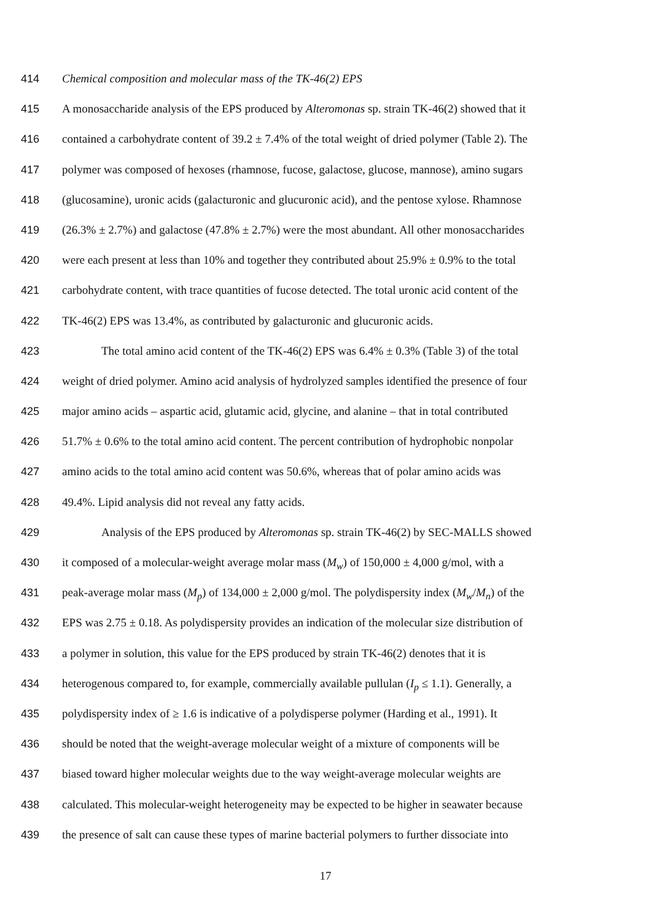414 Chemical composition and molecular mass of the TK-46(2) EPS
415 A monosaccharide analysis of the EPS produced by Alteromonas sp. strain TK-46(2) showed that it
416 contained a carbohydrate content of 39.2 ± 7.4% of the total weight of dried polymer (Table 2). The
417 polymer was composed of hexoses (rhamnose, fucose, galactose, glucose, mannose), amino sugars
418 (glucosamine), uronic acids (galacturonic and glucuronic acid), and the pentose xylose. Rhamnose
419 (26.3% ± 2.7%) and galactose (47.8% ± 2.7%) were the most abundant. All other monosaccharides
420 were each present at less than 10% and together they contributed about 25.9% ± 0.9% to the total
421 carbohydrate content, with trace quantities of fucose detected. The total uronic acid content of the
422 TK-46(2) EPS was 13.4%, as contributed by galacturonic and glucuronic acids.
423 The total amino acid content of the TK-46(2) EPS was 6.4% ± 0.3% (Table 3) of the total
424 weight of dried polymer. Amino acid analysis of hydrolyzed samples identified the presence of four
425 major amino acids – aspartic acid, glutamic acid, glycine, and alanine – that in total contributed
426 51.7% ± 0.6% to the total amino acid content. The percent contribution of hydrophobic nonpolar
427 amino acids to the total amino acid content was 50.6%, whereas that of polar amino acids was
428 49.4%. Lipid analysis did not reveal any fatty acids.
429 Analysis of the EPS produced by Alteromonas sp. strain TK-46(2) by SEC-MALLS showed
430 it composed of a molecular-weight average molar mass (M<sub>w</sub>) of 150,000 ± 4,000 g/mol, with a
431 peak-average molar mass (M<sub>p</sub>) of 134,000 ± 2,000 g/mol. The polydispersity index (M<sub>w</sub>/M<sub>n</sub>) of the
432 EPS was 2.75 ± 0.18. As polydispersity provides an indication of the molecular size distribution of
433 a polymer in solution, this value for the EPS produced by strain TK-46(2) denotes that it is
434 heterogenous compared to, for example, commercially available pullulan (I<sub>p</sub> ≤ 1.1). Generally, a
435 polydispersity index of ≥ 1.6 is indicative of a polydisperse polymer (Harding et al., 1991). It
436 should be noted that the weight-average molecular weight of a mixture of components will be
437 biased toward higher molecular weights due to the way weight-average molecular weights are
438 calculated. This molecular-weight heterogeneity may be expected to be higher in seawater because
439 the presence of salt can cause these types of marine bacterial polymers to further dissociate into
17